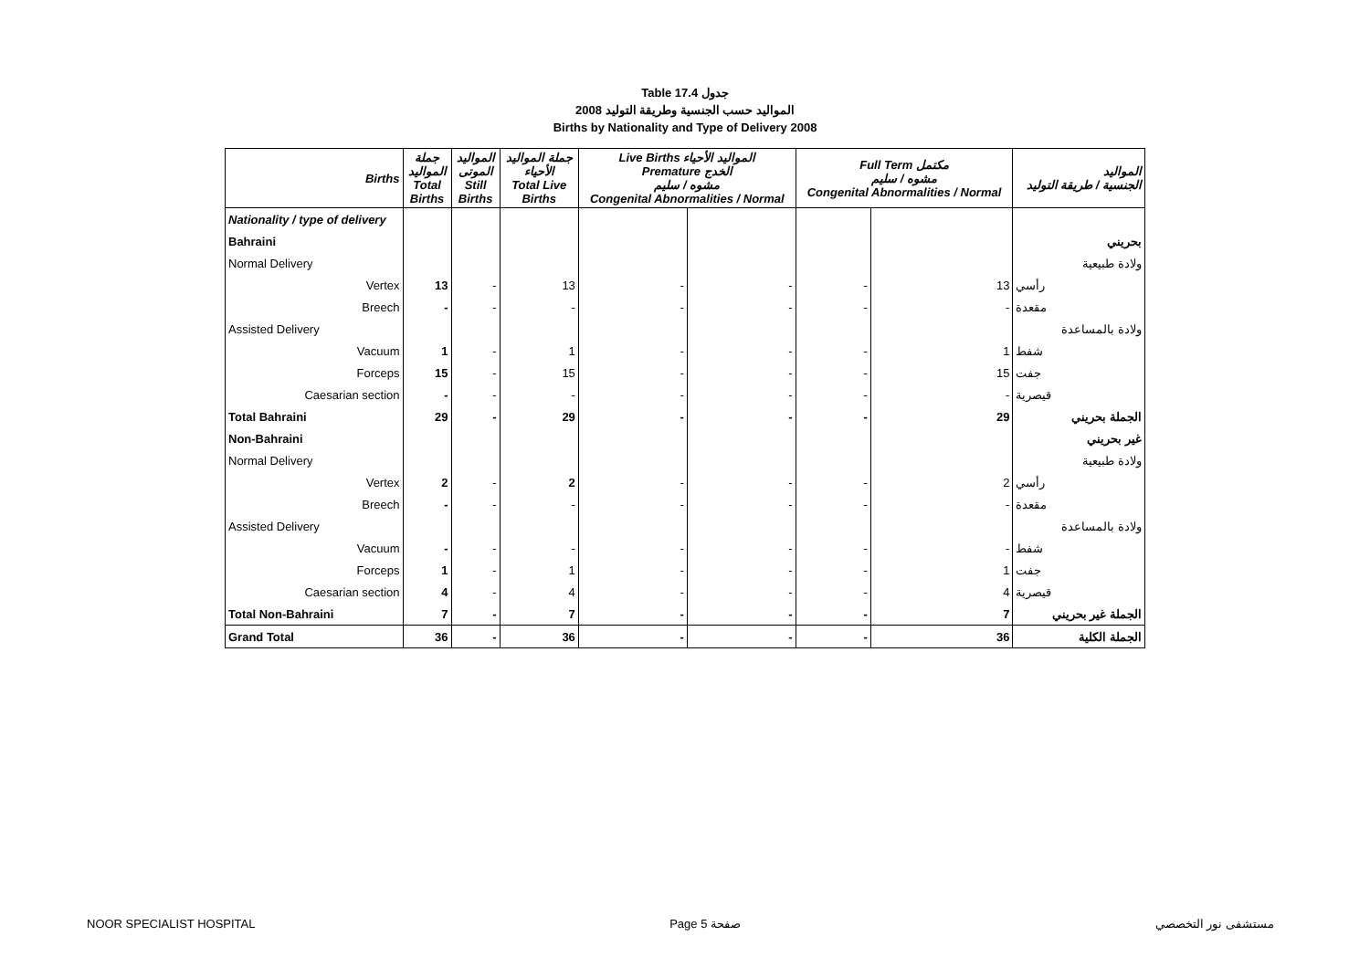Table 17.4 جدول
2008 المواليد حسب الجنسية وطريقة التوليد
Births by Nationality and Type of Delivery 2008
| Births | جملة المواليد Total Births | المواليد الموتى Still Births | جملة المواليد الأحياء Total Live Births | Live Births المواليد الأحياء Premature الخدج مشوه / سليم Congenital Abnormalities / Normal | | Full Term مكتمل مشوه / سليم Congenital Abnormalities / Normal | | المواليد الجنسية / طريقة التوليد |
| --- | --- | --- | --- | --- | --- | --- | --- | --- |
| Nationality / type of delivery | | | | | | | | |
| Bahraini | | | | | | | | بحريني |
| Normal Delivery | | | | | | | | ولادة طبيعية |
| Vertex | 13 | - | 13 | - | - | - | 13 | رأسي |
| Breech | - | - | - | - | - | - | - | مقعدة |
| Assisted Delivery | | | | | | | | ولادة بالمساعدة |
| Vacuum | 1 | - | 1 | - | - | - | 1 | شفط |
| Forceps | 15 | - | 15 | - | - | - | 15 | جفت |
| Caesarian section | - | - | - | - | - | - | - | قيصرية |
| Total Bahraini | 29 | - | 29 | - | - | - | 29 | الجملة بحريني |
| Non-Bahraini | | | | | | | | غير بحريني |
| Normal Delivery | | | | | | | | ولادة طبيعية |
| Vertex | 2 | - | 2 | - | - | - | 2 | رأسي |
| Breech | - | - | - | - | - | - | - | مقعدة |
| Assisted Delivery | | | | | | | | ولادة بالمساعدة |
| Vacuum | - | - | - | - | - | - | - | شفط |
| Forceps | 1 | - | 1 | - | - | - | 1 | جفت |
| Caesarian section | 4 | - | 4 | - | - | - | 4 | قيصرية |
| Total Non-Bahraini | 7 | - | 7 | - | - | - | 7 | الجملة غير بحريني |
| Grand Total | 36 | - | 36 | - | - | - | 36 | الجملة الكلية |
NOOR SPECIALIST HOSPITAL Page 5 صفحة مستشفى نور التخصصي